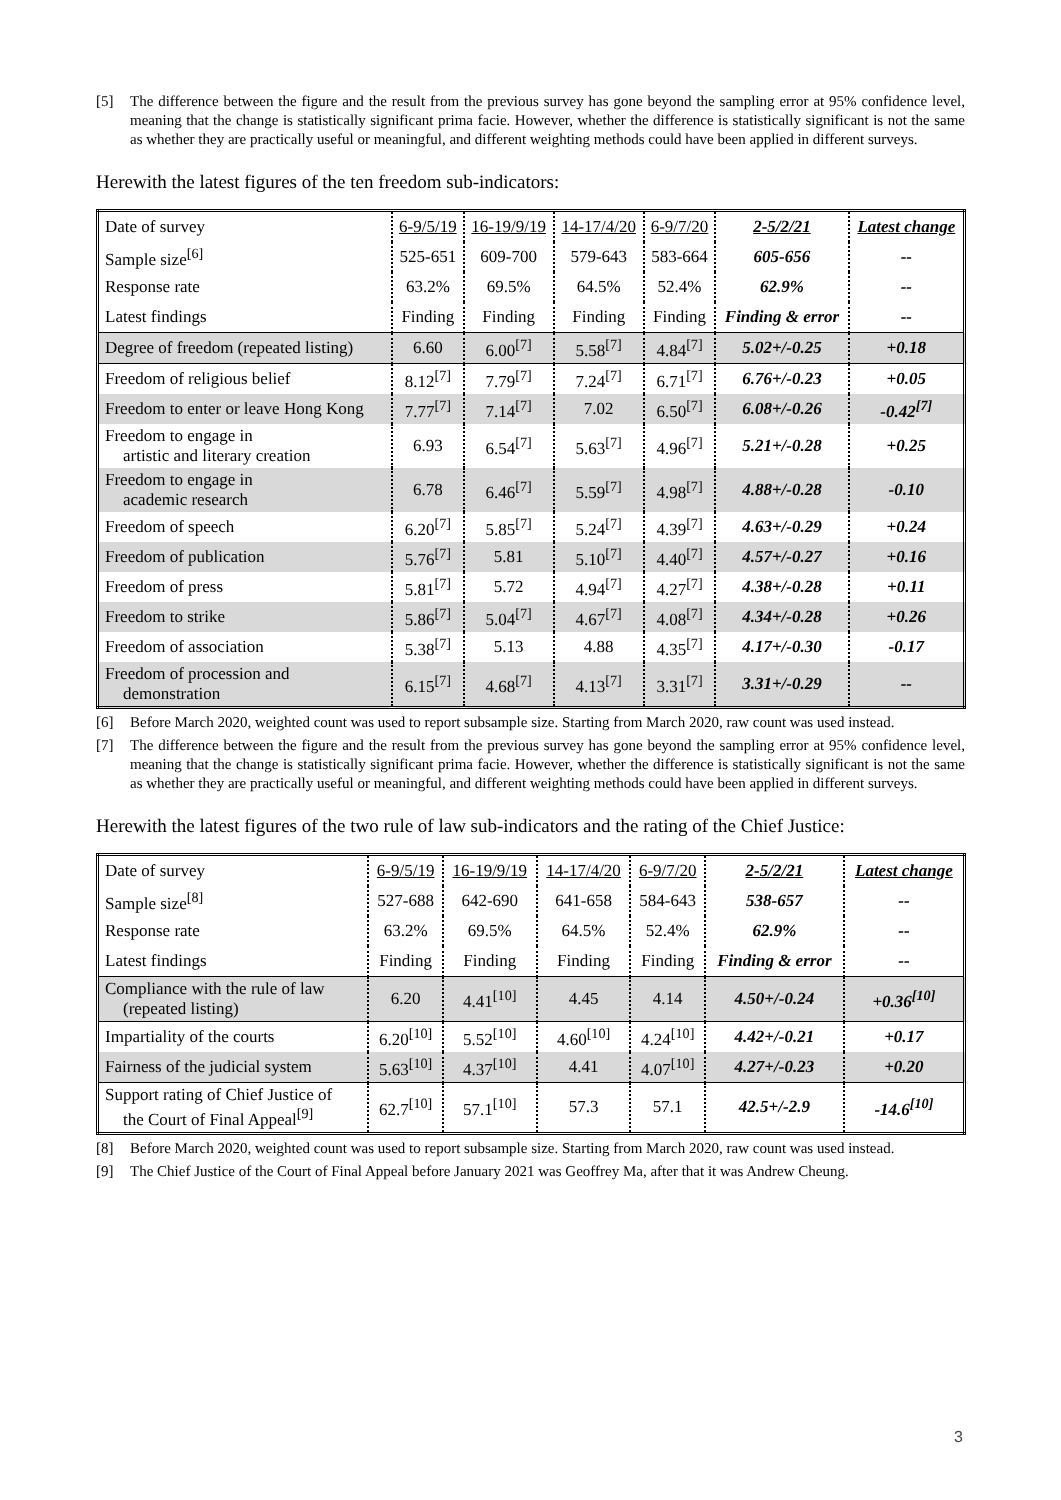[5] The difference between the figure and the result from the previous survey has gone beyond the sampling error at 95% confidence level, meaning that the change is statistically significant prima facie. However, whether the difference is statistically significant is not the same as whether they are practically useful or meaningful, and different weighting methods could have been applied in different surveys.
Herewith the latest figures of the ten freedom sub-indicators:
| Date of survey | 6-9/5/19 | 16-19/9/19 | 14-17/4/20 | 6-9/7/20 | 2-5/2/21 | Latest change |
| Sample size<sup>[6]</sup> | 525-651 | 609-700 | 579-643 | 583-664 | 605-656 | -- |
| Response rate | 63.2% | 69.5% | 64.5% | 52.4% | 62.9% | -- |
| Latest findings | Finding | Finding | Finding | Finding | Finding & error | -- |
| Degree of freedom (repeated listing) | 6.60 | 6.00<sup>[7]</sup> | 5.58<sup>[7]</sup> | 4.84<sup>[7]</sup> | 5.02+/-0.25 | +0.18 |
| Freedom of religious belief | 8.12<sup>[7]</sup> | 7.79<sup>[7]</sup> | 7.24<sup>[7]</sup> | 6.71<sup>[7]</sup> | 6.76+/-0.23 | +0.05 |
| Freedom to enter or leave Hong Kong | 7.77<sup>[7]</sup> | 7.14<sup>[7]</sup> | 7.02 | 6.50<sup>[7]</sup> | 6.08+/-0.26 | -0.42<sup>[7]</sup> |
| Freedom to engage in artistic and literary creation | 6.93 | 6.54<sup>[7]</sup> | 5.63<sup>[7]</sup> | 4.96<sup>[7]</sup> | 5.21+/-0.28 | +0.25 |
| Freedom to engage in academic research | 6.78 | 6.46<sup>[7]</sup> | 5.59<sup>[7]</sup> | 4.98<sup>[7]</sup> | 4.88+/-0.28 | -0.10 |
| Freedom of speech | 6.20<sup>[7]</sup> | 5.85<sup>[7]</sup> | 5.24<sup>[7]</sup> | 4.39<sup>[7]</sup> | 4.63+/-0.29 | +0.24 |
| Freedom of publication | 5.76<sup>[7]</sup> | 5.81 | 5.10<sup>[7]</sup> | 4.40<sup>[7]</sup> | 4.57+/-0.27 | +0.16 |
| Freedom of press | 5.81<sup>[7]</sup> | 5.72 | 4.94<sup>[7]</sup> | 4.27<sup>[7]</sup> | 4.38+/-0.28 | +0.11 |
| Freedom to strike | 5.86<sup>[7]</sup> | 5.04<sup>[7]</sup> | 4.67<sup>[7]</sup> | 4.08<sup>[7]</sup> | 4.34+/-0.28 | +0.26 |
| Freedom of association | 5.38<sup>[7]</sup> | 5.13 | 4.88 | 4.35<sup>[7]</sup> | 4.17+/-0.30 | -0.17 |
| Freedom of procession and demonstration | 6.15<sup>[7]</sup> | 4.68<sup>[7]</sup> | 4.13<sup>[7]</sup> | 3.31<sup>[7]</sup> | 3.31+/-0.29 | -- |
[6] Before March 2020, weighted count was used to report subsample size. Starting from March 2020, raw count was used instead.
[7] The difference between the figure and the result from the previous survey has gone beyond the sampling error at 95% confidence level, meaning that the change is statistically significant prima facie. However, whether the difference is statistically significant is not the same as whether they are practically useful or meaningful, and different weighting methods could have been applied in different surveys.
Herewith the latest figures of the two rule of law sub-indicators and the rating of the Chief Justice:
| Date of survey | 6-9/5/19 | 16-19/9/19 | 14-17/4/20 | 6-9/7/20 | 2-5/2/21 | Latest change |
| Sample size<sup>[8]</sup> | 527-688 | 642-690 | 641-658 | 584-643 | 538-657 | -- |
| Response rate | 63.2% | 69.5% | 64.5% | 52.4% | 62.9% | -- |
| Latest findings | Finding | Finding | Finding | Finding | Finding & error | -- |
| Compliance with the rule of law (repeated listing) | 6.20 | 4.41<sup>[10]</sup> | 4.45 | 4.14 | 4.50+/-0.24 | +0.36<sup>[10]</sup> |
| Impartiality of the courts | 6.20<sup>[10]</sup> | 5.52<sup>[10]</sup> | 4.60<sup>[10]</sup> | 4.24<sup>[10]</sup> | 4.42+/-0.21 | +0.17 |
| Fairness of the judicial system | 5.63<sup>[10]</sup> | 4.37<sup>[10]</sup> | 4.41 | 4.07<sup>[10]</sup> | 4.27+/-0.23 | +0.20 |
| Support rating of Chief Justice of the Court of Final Appeal<sup>[9]</sup> | 62.7<sup>[10]</sup> | 57.1<sup>[10]</sup> | 57.3 | 57.1 | 42.5+/-2.9 | -14.6<sup>[10]</sup> |
[8] Before March 2020, weighted count was used to report subsample size. Starting from March 2020, raw count was used instead.
[9] The Chief Justice of the Court of Final Appeal before January 2021 was Geoffrey Ma, after that it was Andrew Cheung.
3